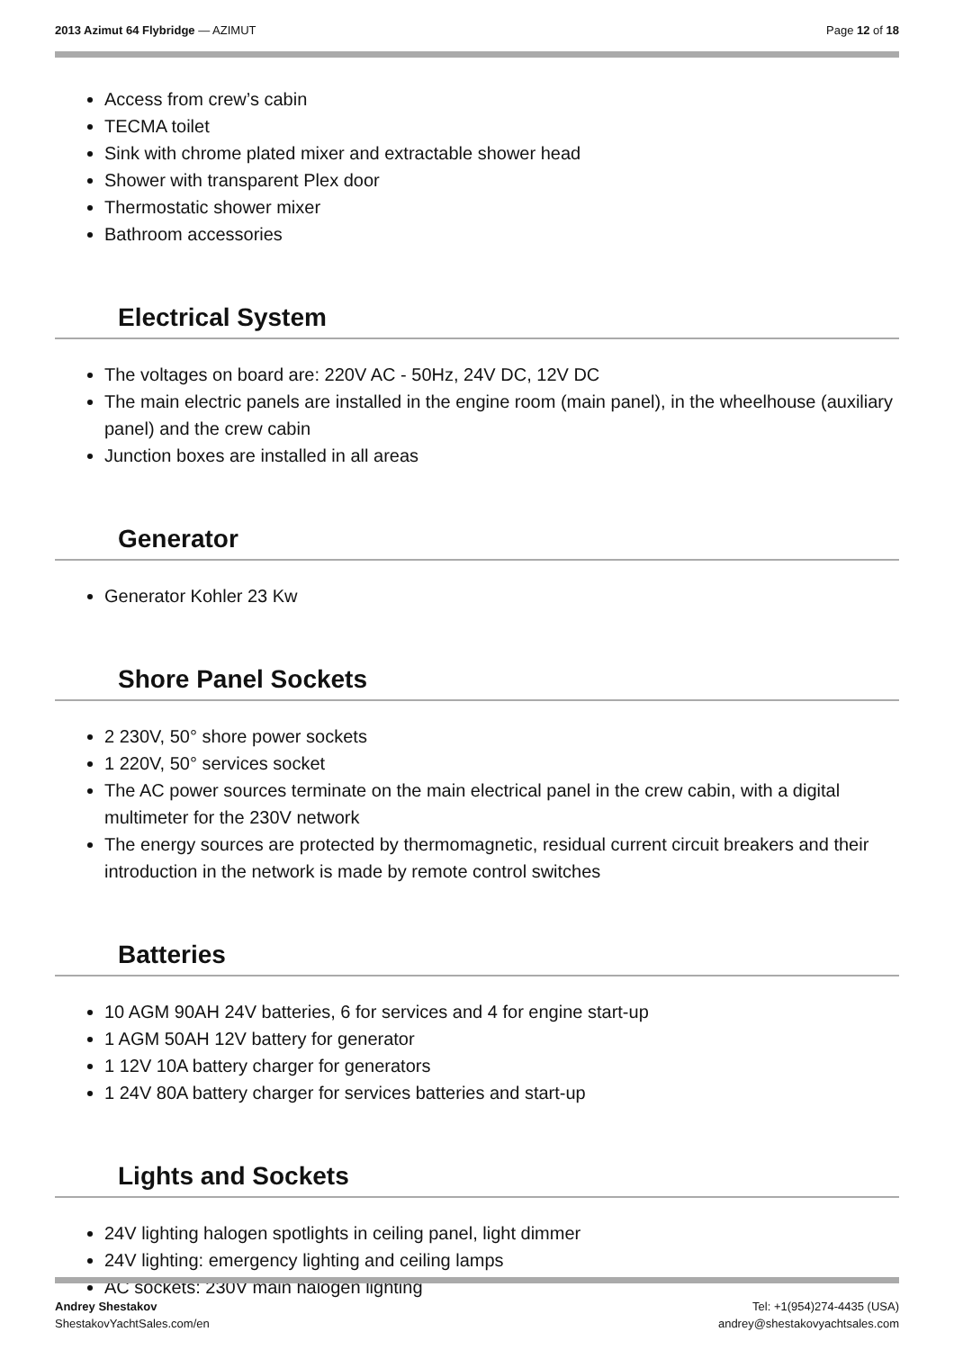2013 Azimut 64 Flybridge — AZIMUT
Page 12 of 18
Access from crew’s cabin
TECMA toilet
Sink with chrome plated mixer and extractable shower head
Shower with transparent Plex door
Thermostatic shower mixer
Bathroom accessories
Electrical System
The voltages on board are: 220V AC - 50Hz, 24V DC, 12V DC
The main electric panels are installed in the engine room (main panel), in the wheelhouse (auxiliary panel) and the crew cabin
Junction boxes are installed in all areas
Generator
Generator Kohler 23 Kw
Shore Panel Sockets
2 230V, 50° shore power sockets
1 220V, 50° services socket
The AC power sources terminate on the main electrical panel in the crew cabin, with a digital multimeter for the 230V network
The energy sources are protected by thermomagnetic, residual current circuit breakers and their introduction in the network is made by remote control switches
Batteries
10 AGM 90AH 24V batteries, 6 for services and 4 for engine start-up
1 AGM 50AH 12V battery for generator
1 12V 10A battery charger for generators
1 24V 80A battery charger for services batteries and start-up
Lights and Sockets
24V lighting halogen spotlights in ceiling panel, light dimmer
24V lighting: emergency lighting and ceiling lamps
AC sockets: 230V main halogen lighting
Andrey Shestakov
ShestakovYachtSales.com/en
Tel: +1(954)274-4435 (USA)
andrey@shestakovyachtsales.com